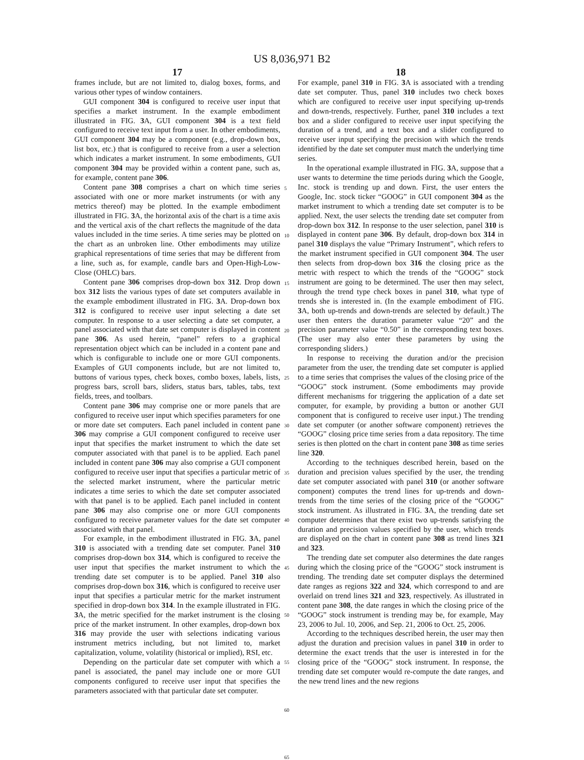US 8,036,971 B2
17
frames include, but are not limited to, dialog boxes, forms, and various other types of window containers.
GUI component 304 is configured to receive user input that specifies a market instrument. In the example embodiment illustrated in FIG. 3 A, GUI component 304 is a text field configured to receive text input from a user. In other embodiments, GUI component 304 may be a component (e.g., drop-down box, list box, etc.) that is configured to receive from a user a selection which indicates a market instrument. In some embodiments, GUI component 304 may be provided within a content pane, such as, for example, content pane 306.
Content pane 308 comprises a chart on which time series associated with one or more market instruments (or with any metrics thereof) may be plotted. In the example embodiment illustrated in FIG. 3 A, the horizontal axis of the chart is a time axis and the vertical axis of the chart reflects the magnitude of the data values included in the time series. A time series may be plotted on the chart as an unbroken line. Other embodiments may utilize graphical representations of time series that may be different from a line, such as, for example, candle bars and Open-High-Low-Close (OHLC) bars.
Content pane 306 comprises drop-down box 312. Drop down box 312 lists the various types of date set computers available in the example embodiment illustrated in FIG. 3 A. Drop-down box 312 is configured to receive user input selecting a date set computer. In response to a user selecting a date set computer, a panel associated with that date set computer is displayed in content pane 306. As used herein, “panel” refers to a graphical representation object which can be included in a content pane and which is configurable to include one or more GUI components. Examples of GUI components include, but are not limited to, buttons of various types, check boxes, combo boxes, labels, lists, progress bars, scroll bars, sliders, status bars, tables, tabs, text fields, trees, and toolbars.
Content pane 306 may comprise one or more panels that are configured to receive user input which specifies parameters for one or more date set computers. Each panel included in content pane 306 may comprise a GUI component configured to receive user input that specifies the market instrument to which the date set computer associated with that panel is to be applied. Each panel included in content pane 306 may also comprise a GUI component configured to receive user input that specifies a particular metric of the selected market instrument, where the particular metric indicates a time series to which the date set computer associated with that panel is to be applied. Each panel included in content pane 306 may also comprise one or more GUI components configured to receive parameter values for the date set computer associated with that panel.
For example, in the embodiment illustrated in FIG. 3 A, panel 310 is associated with a trending date set computer. Panel 310 comprises drop-down box 314, which is configured to receive the user input that specifies the market instrument to which the trending date set computer is to be applied. Panel 310 also comprises drop-down box 316, which is configured to receive user input that specifies a particular metric for the market instrument specified in drop-down box 314. In the example illustrated in FIG. 3 A, the metric specified for the market instrument is the closing price of the market instrument. In other examples, drop-down box 316 may provide the user with selections indicating various instrument metrics including, but not limited to, market capitalization, volume, volatility (historical or implied), RSI, etc.
Depending on the particular date set computer with which a panel is associated, the panel may include one or more GUI components configured to receive user input that specifies the parameters associated with that particular date set computer.
5
10
15
20
25
30
35
40
45
50
55
60
65
18
For example, panel 310 in FIG. 3 A is associated with a trending date set computer. Thus, panel 310 includes two check boxes which are configured to receive user input specifying up-trends and down-trends, respectively. Further, panel 310 includes a text box and a slider configured to receive user input specifying the duration of a trend, and a text box and a slider configured to receive user input specifying the precision with which the trends identified by the date set computer must match the underlying time series.
In the operational example illustrated in FIG. 3 A, suppose that a user wants to determine the time periods during which the Google, Inc. stock is trending up and down. First, the user enters the Google, Inc. stock ticker “GOOG” in GUI component 304 as the market instrument to which a trending date set computer is to be applied. Next, the user selects the trending date set computer from drop-down box 312. In response to the user selection, panel 310 is displayed in content pane 306. By default, drop-down box 314 in panel 310 displays the value “Primary Instrument”, which refers to the market instrument specified in GUI component 304. The user then selects from drop-down box 316 the closing price as the metric with respect to which the trends of the “GOOG” stock instrument are going to be determined. The user then may select, through the trend type check boxes in panel 310, what type of trends she is interested in. (In the example embodiment of FIG. 3 A, both up-trends and down-trends are selected by default.) The user then enters the duration parameter value “20” and the precision parameter value “0.50” in the corresponding text boxes. (The user may also enter these parameters by using the corresponding sliders.)
In response to receiving the duration and/or the precision parameter from the user, the trending date set computer is applied to a time series that comprises the values of the closing price of the “GOOG” stock instrument. (Some embodiments may provide different mechanisms for triggering the application of a date set computer, for example, by providing a button or another GUI component that is configured to receive user input.) The trending date set computer (or another software component) retrieves the “GOOG” closing price time series from a data repository. The time series is then plotted on the chart in content pane 308 as time series line 320.
According to the techniques described herein, based on the duration and precision values specified by the user, the trending date set computer associated with panel 310 (or another software component) computes the trend lines for up-trends and down-trends from the time series of the closing price of the “GOOG” stock instrument. As illustrated in FIG. 3 A, the trending date set computer determines that there exist two up-trends satisfying the duration and precision values specified by the user, which trends are displayed on the chart in content pane 308 as trend lines 321 and 323.
The trending date set computer also determines the date ranges during which the closing price of the “GOOG” stock instrument is trending. The trending date set computer displays the determined date ranges as regions 322 and 324, which correspond to and are overlaid on trend lines 321 and 323, respectively. As illustrated in content pane 308, the date ranges in which the closing price of the “GOOG” stock instrument is trending may be, for example, May 23, 2006 to Jul. 10, 2006, and Sep. 21, 2006 to Oct. 25, 2006.
According to the techniques described herein, the user may then adjust the duration and precision values in panel 310 in order to determine the exact trends that the user is interested in for the closing price of the “GOOG” stock instrument. In response, the trending date set computer would re-compute the date ranges, and the new trend lines and the new regions